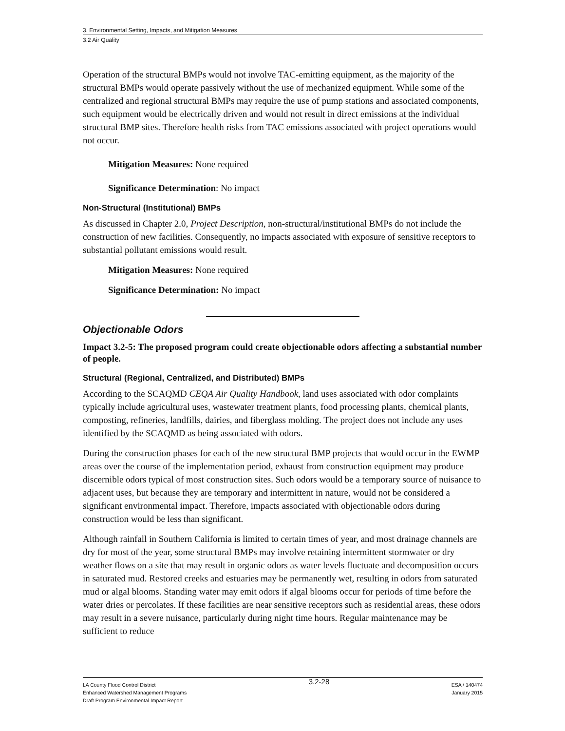3. Environmental Setting, Impacts, and Mitigation Measures
3.2 Air Quality
Operation of the structural BMPs would not involve TAC-emitting equipment, as the majority of the structural BMPs would operate passively without the use of mechanized equipment. While some of the centralized and regional structural BMPs may require the use of pump stations and associated components, such equipment would be electrically driven and would not result in direct emissions at the individual structural BMP sites. Therefore health risks from TAC emissions associated with project operations would not occur.
Mitigation Measures: None required
Significance Determination: No impact
Non-Structural (Institutional) BMPs
As discussed in Chapter 2.0, Project Description, non-structural/institutional BMPs do not include the construction of new facilities. Consequently, no impacts associated with exposure of sensitive receptors to substantial pollutant emissions would result.
Mitigation Measures: None required
Significance Determination: No impact
Objectionable Odors
Impact 3.2-5: The proposed program could create objectionable odors affecting a substantial number of people.
Structural (Regional, Centralized, and Distributed) BMPs
According to the SCAQMD CEQA Air Quality Handbook, land uses associated with odor complaints typically include agricultural uses, wastewater treatment plants, food processing plants, chemical plants, composting, refineries, landfills, dairies, and fiberglass molding. The project does not include any uses identified by the SCAQMD as being associated with odors.
During the construction phases for each of the new structural BMP projects that would occur in the EWMP areas over the course of the implementation period, exhaust from construction equipment may produce discernible odors typical of most construction sites. Such odors would be a temporary source of nuisance to adjacent uses, but because they are temporary and intermittent in nature, would not be considered a significant environmental impact. Therefore, impacts associated with objectionable odors during construction would be less than significant.
Although rainfall in Southern California is limited to certain times of year, and most drainage channels are dry for most of the year, some structural BMPs may involve retaining intermittent stormwater or dry weather flows on a site that may result in organic odors as water levels fluctuate and decomposition occurs in saturated mud. Restored creeks and estuaries may be permanently wet, resulting in odors from saturated mud or algal blooms. Standing water may emit odors if algal blooms occur for periods of time before the water dries or percolates. If these facilities are near sensitive receptors such as residential areas, these odors may result in a severe nuisance, particularly during night time hours. Regular maintenance may be sufficient to reduce
LA County Flood Control District
Enhanced Watershed Management Programs
Draft Program Environmental Impact Report
3.2-28
ESA / 140474
January 2015